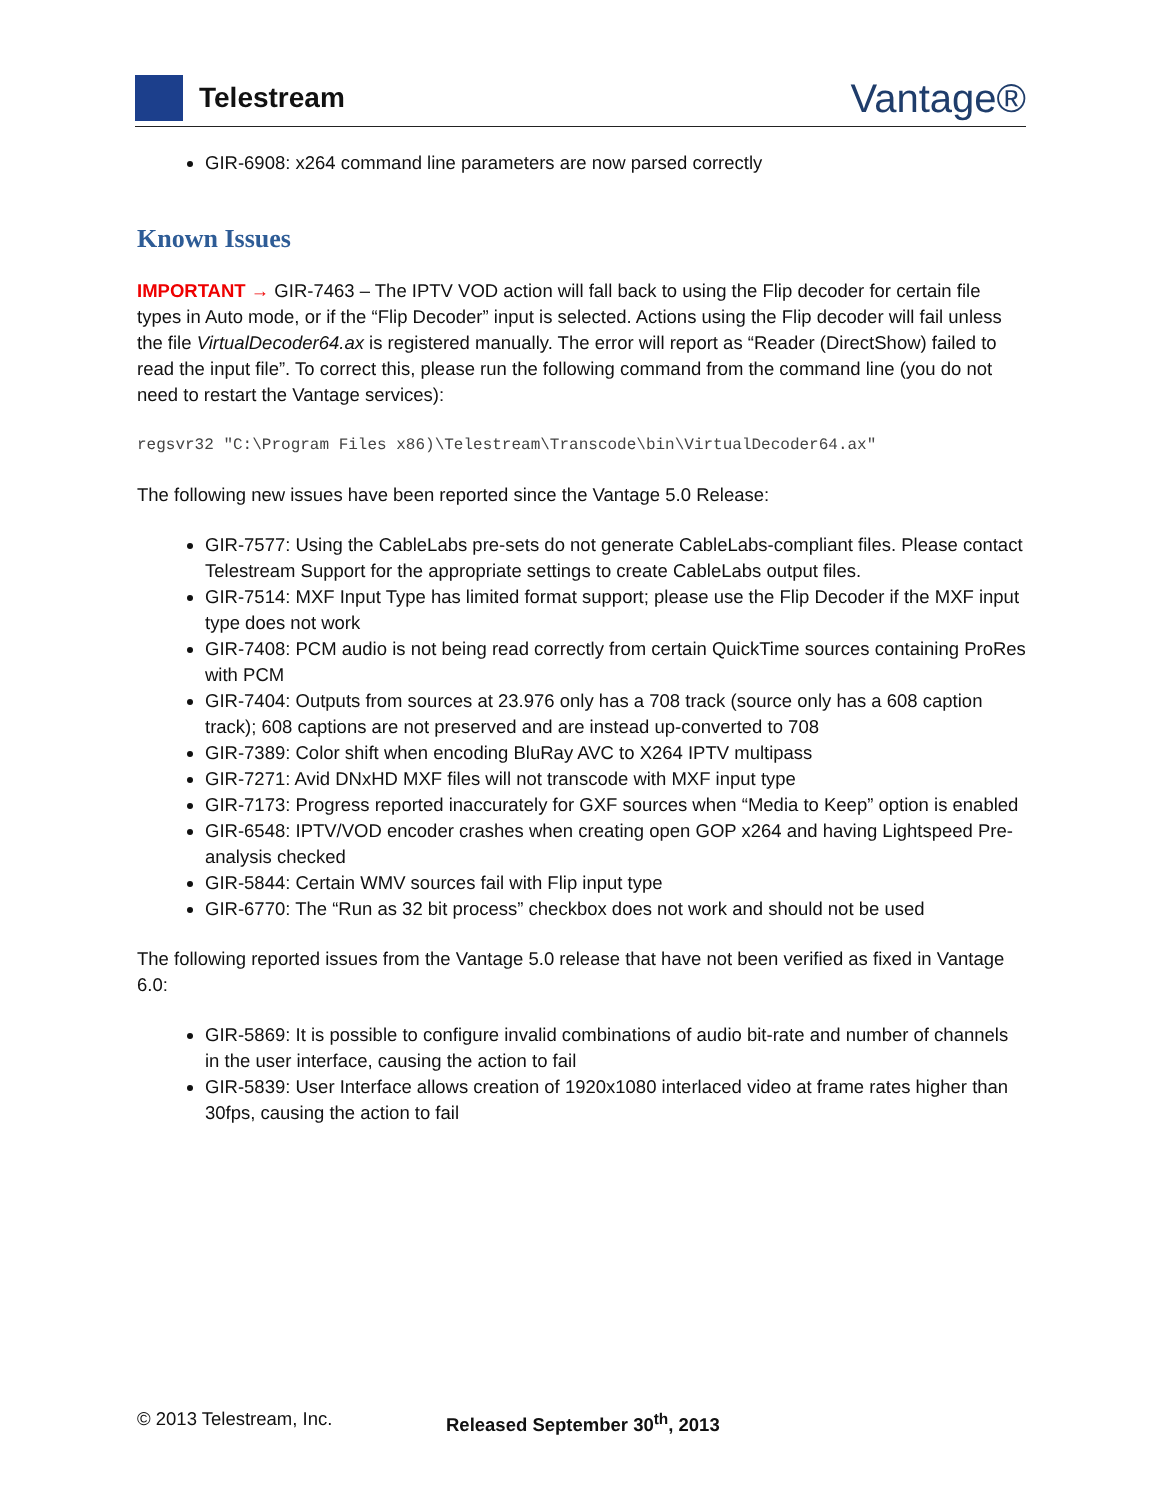Telestream
Vantage®
GIR-6908: x264 command line parameters are now parsed correctly
Known Issues
IMPORTANT → GIR-7463 – The IPTV VOD action will fall back to using the Flip decoder for certain file types in Auto mode, or if the “Flip Decoder” input is selected. Actions using the Flip decoder will fail unless the file VirtualDecoder64.ax is registered manually. The error will report as “Reader (DirectShow) failed to read the input file”. To correct this, please run the following command from the command line (you do not need to restart the Vantage services):
regsvr32 "C:\Program Files x86)\Telestream\Transcode\bin\VirtualDecoder64.ax"
The following new issues have been reported since the Vantage 5.0 Release:
GIR-7577: Using the CableLabs pre-sets do not generate CableLabs-compliant files. Please contact Telestream Support for the appropriate settings to create CableLabs output files.
GIR-7514: MXF Input Type has limited format support; please use the Flip Decoder if the MXF input type does not work
GIR-7408: PCM audio is not being read correctly from certain QuickTime sources containing ProRes with PCM
GIR-7404: Outputs from sources at 23.976 only has a 708 track (source only has a 608 caption track); 608 captions are not preserved and are instead up-converted to 708
GIR-7389: Color shift when encoding BluRay AVC to X264 IPTV multipass
GIR-7271: Avid DNxHD MXF files will not transcode with MXF input type
GIR-7173: Progress reported inaccurately for GXF sources when “Media to Keep” option is enabled
GIR-6548: IPTV/VOD encoder crashes when creating open GOP x264 and having Lightspeed Pre-analysis checked
GIR-5844: Certain WMV sources fail with Flip input type
GIR-6770: The “Run as 32 bit process” checkbox does not work and should not be used
The following reported issues from the Vantage 5.0 release that have not been verified as fixed in Vantage 6.0:
GIR-5869: It is possible to configure invalid combinations of audio bit-rate and number of channels in the user interface, causing the action to fail
GIR-5839: User Interface allows creation of 1920x1080 interlaced video at frame rates higher than 30fps, causing the action to fail
© 2013 Telestream, Inc. Released September 30<sup>th</sup>, 2013